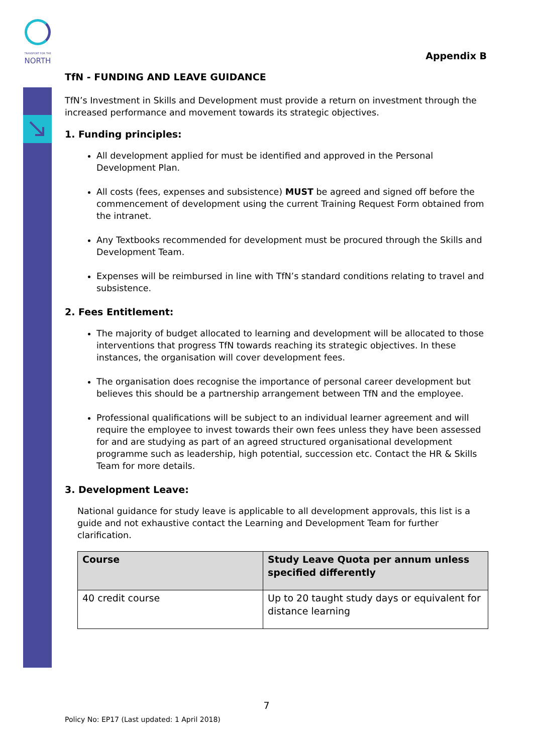TRANSPORT FOR THE
NORTH
Appendix B
TfN - FUNDING AND LEAVE GUIDANCE
TfN’s Investment in Skills and Development must provide a return on investment through the increased performance and movement towards its strategic objectives.
1. Funding principles:
All development applied for must be identified and approved in the Personal Development Plan.
All costs (fees, expenses and subsistence) MUST be agreed and signed off before the commencement of development using the current Training Request Form obtained from the intranet.
Any Textbooks recommended for development must be procured through the Skills and Development Team.
Expenses will be reimbursed in line with TfN’s standard conditions relating to travel and subsistence.
2. Fees Entitlement:
The majority of budget allocated to learning and development will be allocated to those interventions that progress TfN towards reaching its strategic objectives. In these instances, the organisation will cover development fees.
The organisation does recognise the importance of personal career development but believes this should be a partnership arrangement between TfN and the employee.
Professional qualifications will be subject to an individual learner agreement and will require the employee to invest towards their own fees unless they have been assessed for and are studying as part of an agreed structured organisational development programme such as leadership, high potential, succession etc. Contact the HR & Skills Team for more details.
3. Development Leave:
National guidance for study leave is applicable to all development approvals, this list is a guide and not exhaustive contact the Learning and Development Team for further clarification.
| Course | Study Leave Quota per annum unless specified differently |
| --- | --- |
| 40 credit course | Up to 20 taught study days or equivalent for distance learning |
7
Policy No: EP17 (Last updated: 1 April 2018)